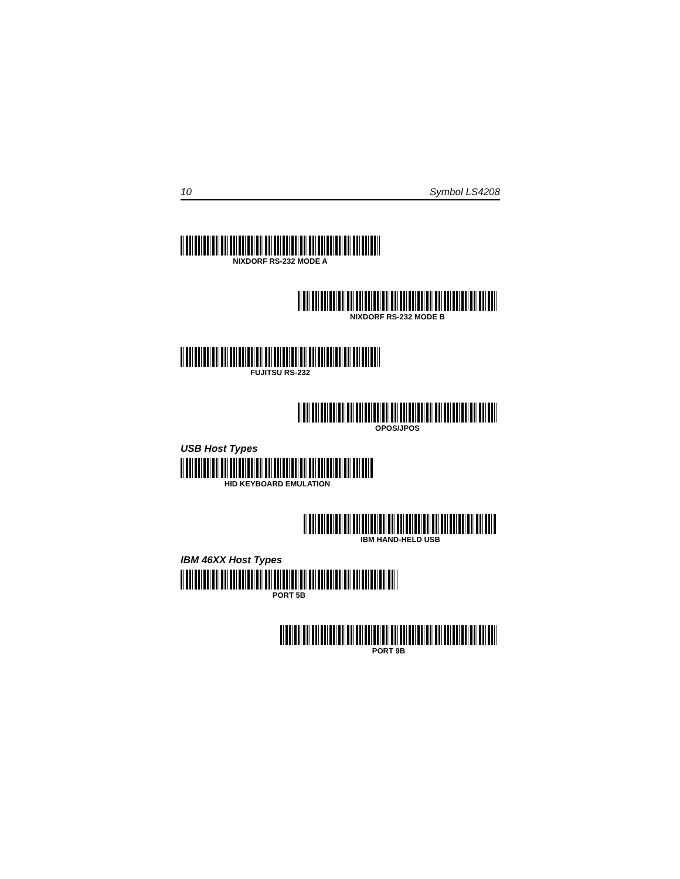10 Symbol LS4208
NIXDORF RS-232 MODE A
NIXDORF RS-232 MODE B
FUJITSU RS-232
OPOS/JPOS
USB Host Types
HID KEYBOARD EMULATION
IBM HAND-HELD USB
IBM 46XX Host Types
PORT 5B
PORT 9B